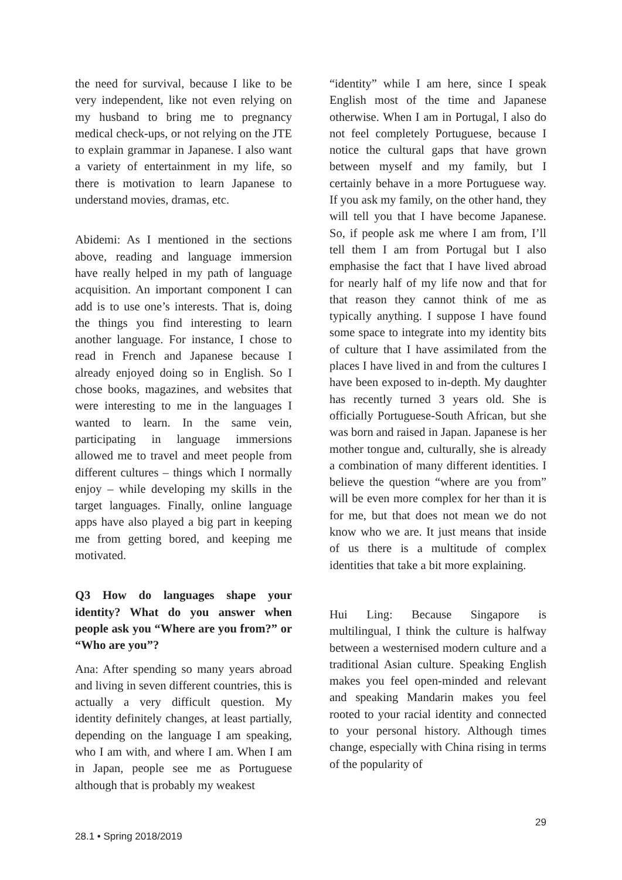the need for survival, because I like to be very independent, like not even relying on my husband to bring me to pregnancy medical check-ups, or not relying on the JTE to explain grammar in Japanese. I also want a variety of entertainment in my life, so there is motivation to learn Japanese to understand movies, dramas, etc.
Abidemi: As I mentioned in the sections above, reading and language immersion have really helped in my path of language acquisition. An important component I can add is to use one’s interests. That is, doing the things you find interesting to learn another language. For instance, I chose to read in French and Japanese because I already enjoyed doing so in English. So I chose books, magazines, and websites that were interesting to me in the languages I wanted to learn. In the same vein, participating in language immersions allowed me to travel and meet people from different cultures – things which I normally enjoy – while developing my skills in the target languages. Finally, online language apps have also played a big part in keeping me from getting bored, and keeping me motivated.
Q3 How do languages shape your identity? What do you answer when people ask you “Where are you from?” or “Who are you”?
Ana: After spending so many years abroad and living in seven different countries, this is actually a very difficult question. My identity definitely changes, at least partially, depending on the language I am speaking, who I am with, and where I am. When I am in Japan, people see me as Portuguese although that is probably my weakest
“identity” while I am here, since I speak English most of the time and Japanese otherwise. When I am in Portugal, I also do not feel completely Portuguese, because I notice the cultural gaps that have grown between myself and my family, but I certainly behave in a more Portuguese way. If you ask my family, on the other hand, they will tell you that I have become Japanese. So, if people ask me where I am from, I’ll tell them I am from Portugal but I also emphasise the fact that I have lived abroad for nearly half of my life now and that for that reason they cannot think of me as typically anything. I suppose I have found some space to integrate into my identity bits of culture that I have assimilated from the places I have lived in and from the cultures I have been exposed to in-depth. My daughter has recently turned 3 years old. She is officially Portuguese-South African, but she was born and raised in Japan. Japanese is her mother tongue and, culturally, she is already a combination of many different identities. I believe the question “where are you from” will be even more complex for her than it is for me, but that does not mean we do not know who we are. It just means that inside of us there is a multitude of complex identities that take a bit more explaining.
Hui Ling: Because Singapore is multilingual, I think the culture is halfway between a westernised modern culture and a traditional Asian culture. Speaking English makes you feel open-minded and relevant and speaking Mandarin makes you feel rooted to your racial identity and connected to your personal history. Although times change, especially with China rising in terms of the popularity of
29
28.1 • Spring 2018/2019